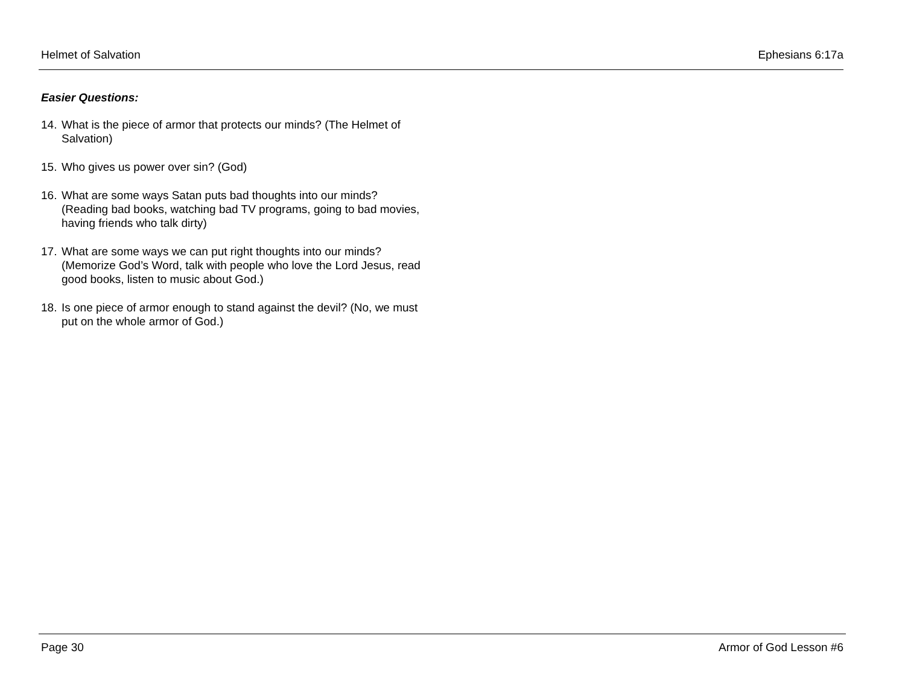Helmet of Salvation Ephesians 6:17a
Easier Questions:
14. What is the piece of armor that protects our minds? (The Helmet of Salvation)
15. Who gives us power over sin? (God)
16. What are some ways Satan puts bad thoughts into our minds? (Reading bad books, watching bad TV programs, going to bad movies, having friends who talk dirty)
17. What are some ways we can put right thoughts into our minds? (Memorize God’s Word, talk with people who love the Lord Jesus, read good books, listen to music about God.)
18. Is one piece of armor enough to stand against the devil? (No, we must put on the whole armor of God.)
Page 30 Armor of God Lesson #6